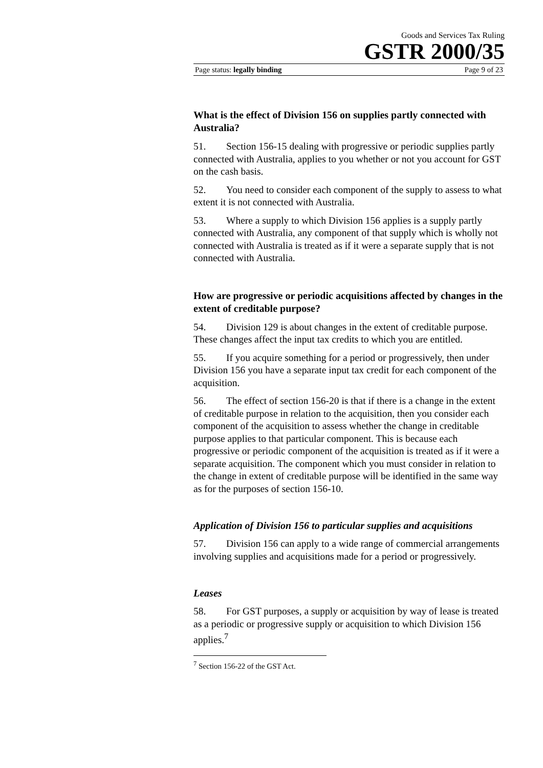Goods and Services Tax Ruling
GSTR 2000/35
Page status: legally binding Page 9 of 23
What is the effect of Division 156 on supplies partly connected with Australia?
51. Section 156-15 dealing with progressive or periodic supplies partly connected with Australia, applies to you whether or not you account for GST on the cash basis.
52. You need to consider each component of the supply to assess to what extent it is not connected with Australia.
53. Where a supply to which Division 156 applies is a supply partly connected with Australia, any component of that supply which is wholly not connected with Australia is treated as if it were a separate supply that is not connected with Australia.
How are progressive or periodic acquisitions affected by changes in the extent of creditable purpose?
54. Division 129 is about changes in the extent of creditable purpose. These changes affect the input tax credits to which you are entitled.
55. If you acquire something for a period or progressively, then under Division 156 you have a separate input tax credit for each component of the acquisition.
56. The effect of section 156-20 is that if there is a change in the extent of creditable purpose in relation to the acquisition, then you consider each component of the acquisition to assess whether the change in creditable purpose applies to that particular component. This is because each progressive or periodic component of the acquisition is treated as if it were a separate acquisition. The component which you must consider in relation to the change in extent of creditable purpose will be identified in the same way as for the purposes of section 156-10.
Application of Division 156 to particular supplies and acquisitions
57. Division 156 can apply to a wide range of commercial arrangements involving supplies and acquisitions made for a period or progressively.
Leases
58. For GST purposes, a supply or acquisition by way of lease is treated as a periodic or progressive supply or acquisition to which Division 156 applies.<sup>7</sup>
<sup>7</sup> Section 156-22 of the GST Act.